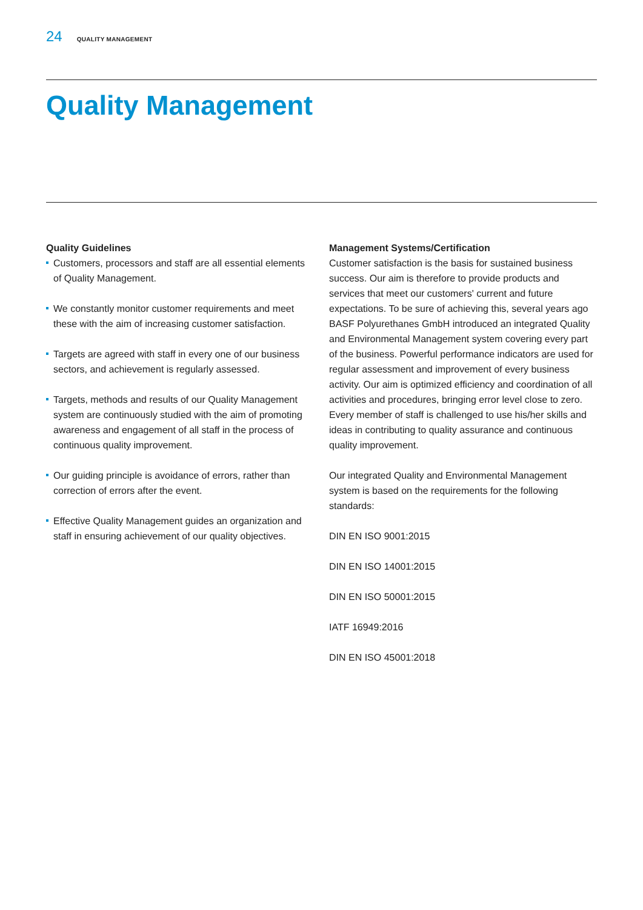24 QUALITY MANAGEMENT
Quality Management
Quality Guidelines
Customers, processors and staff are all essential elements of Quality Management.
We constantly monitor customer requirements and meet these with the aim of increasing customer satisfaction.
Targets are agreed with staff in every one of our business sectors, and achievement is regularly assessed.
Targets, methods and results of our Quality Management system are continuously studied with the aim of promoting awareness and engagement of all staff in the process of continuous quality improvement.
Our guiding principle is avoidance of errors, rather than correction of errors after the event.
Effective Quality Management guides an organization and staff in ensuring achievement of our quality objectives.
Management Systems/Certification
Customer satisfaction is the basis for sustained business success. Our aim is therefore to provide products and services that meet our customers' current and future expectations. To be sure of achieving this, several years ago BASF Polyurethanes GmbH introduced an integrated Quality and Environmental Management system covering every part of the business. Powerful performance indicators are used for regular assessment and improvement of every business activity. Our aim is optimized efficiency and coordination of all activities and procedures, bringing error level close to zero. Every member of staff is challenged to use his/her skills and ideas in contributing to quality assurance and continuous quality improvement.
Our integrated Quality and Environmental Management system is based on the requirements for the following standards:
DIN EN ISO 9001:2015
DIN EN ISO 14001:2015
DIN EN ISO 50001:2015
IATF 16949:2016
DIN EN ISO 45001:2018